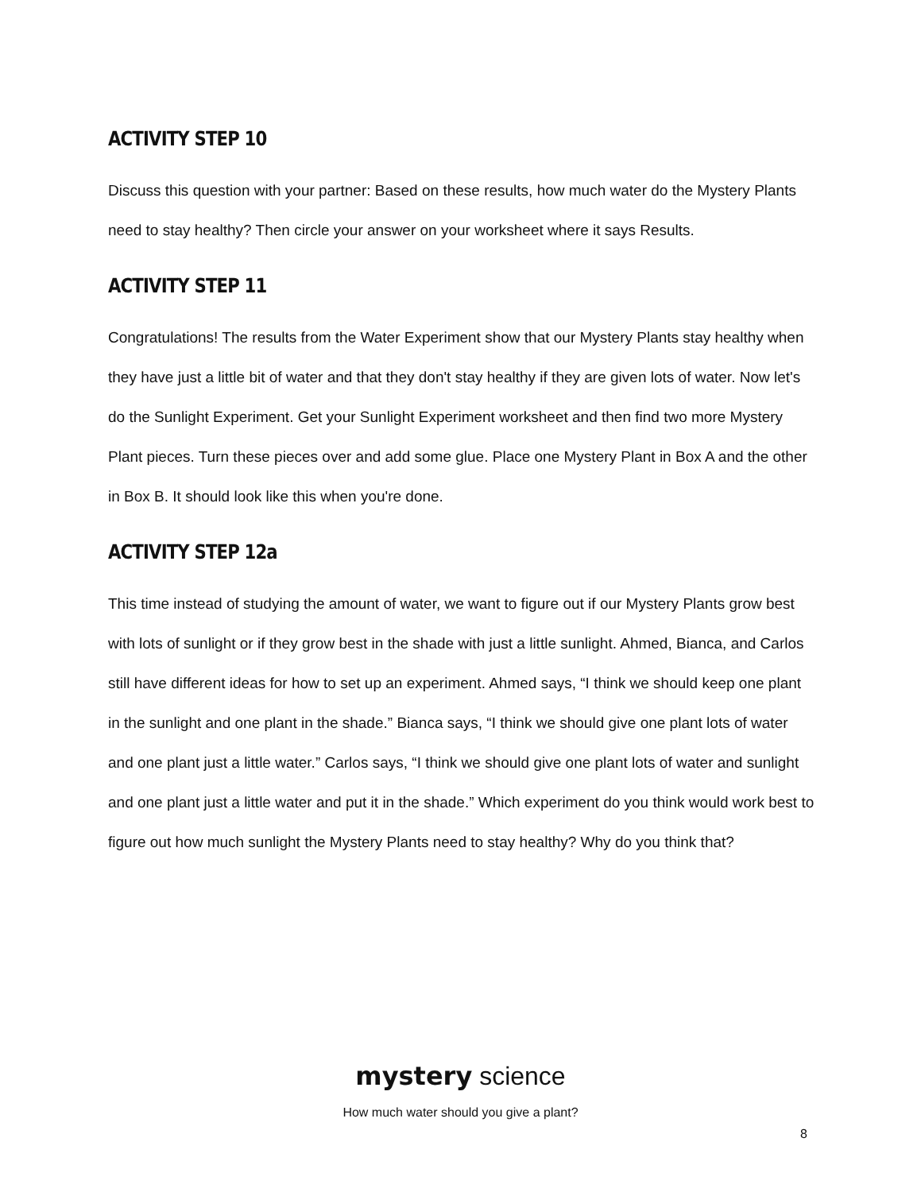ACTIVITY STEP 10
Discuss this question with your partner: Based on these results, how much water do the Mystery Plants need to stay healthy? Then circle your answer on your worksheet where it says Results.
ACTIVITY STEP 11
Congratulations! The results from the Water Experiment show that our Mystery Plants stay healthy when they have just a little bit of water and that they don't stay healthy if they are given lots of water. Now let's do the Sunlight Experiment. Get your Sunlight Experiment worksheet and then find two more Mystery Plant pieces. Turn these pieces over and add some glue. Place one Mystery Plant in Box A and the other in Box B. It should look like this when you're done.
ACTIVITY STEP 12a
This time instead of studying the amount of water, we want to figure out if our Mystery Plants grow best with lots of sunlight or if they grow best in the shade with just a little sunlight. Ahmed, Bianca, and Carlos still have different ideas for how to set up an experiment. Ahmed says, “I think we should keep one plant in the sunlight and one plant in the shade.” Bianca says, “I think we should give one plant lots of water and one plant just a little water.” Carlos says, “I think we should give one plant lots of water and sunlight and one plant just a little water and put it in the shade.” Which experiment do you think would work best to figure out how much sunlight the Mystery Plants need to stay healthy? Why do you think that?
mystery science
How much water should you give a plant?
8